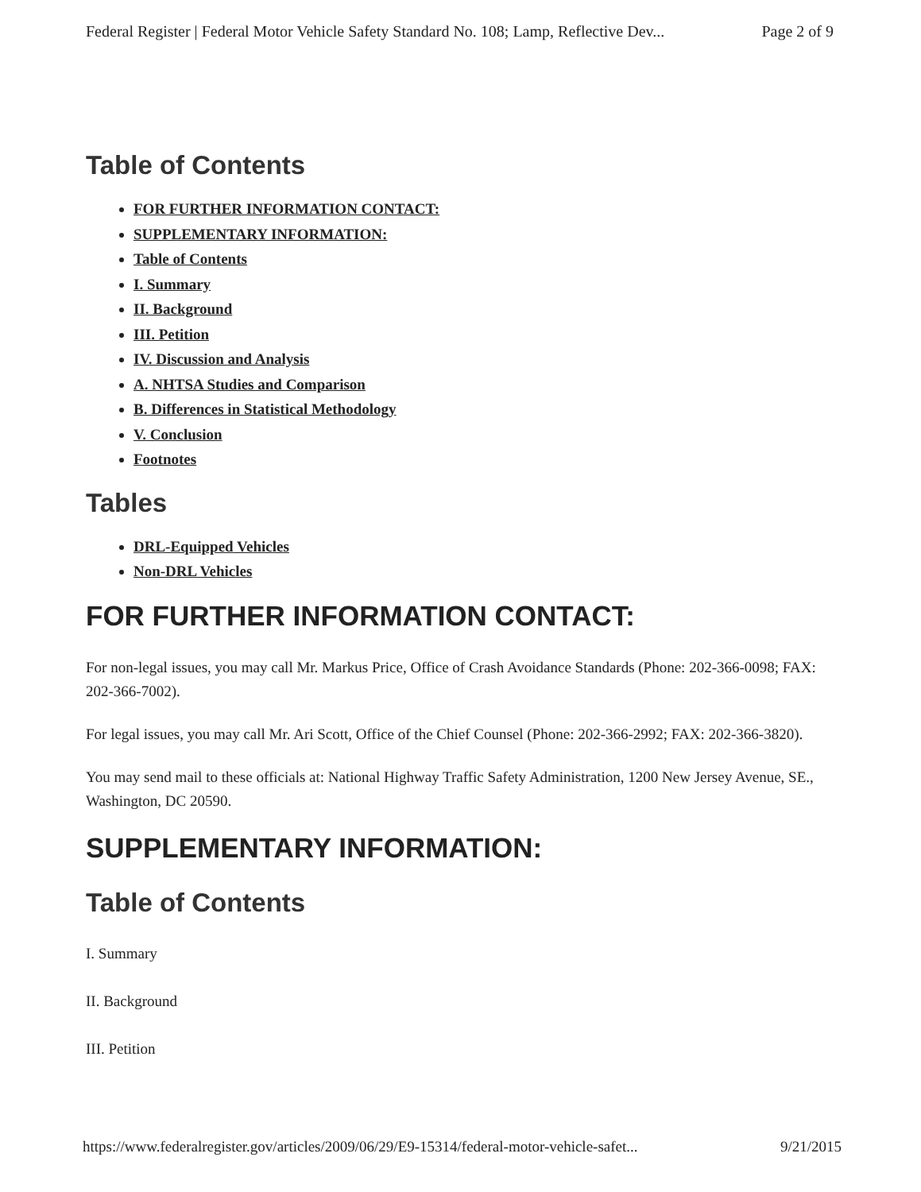Federal Register | Federal Motor Vehicle Safety Standard No. 108; Lamp, Reflective Dev... Page 2 of 9
Table of Contents
FOR FURTHER INFORMATION CONTACT:
SUPPLEMENTARY INFORMATION:
Table of Contents
I. Summary
II. Background
III. Petition
IV. Discussion and Analysis
A. NHTSA Studies and Comparison
B. Differences in Statistical Methodology
V. Conclusion
Footnotes
Tables
DRL-Equipped Vehicles
Non-DRL Vehicles
FOR FURTHER INFORMATION CONTACT:
For non-legal issues, you may call Mr. Markus Price, Office of Crash Avoidance Standards (Phone: 202-366-0098; FAX: 202-366-7002).
For legal issues, you may call Mr. Ari Scott, Office of the Chief Counsel (Phone: 202-366-2992; FAX: 202-366-3820).
You may send mail to these officials at: National Highway Traffic Safety Administration, 1200 New Jersey Avenue, SE., Washington, DC 20590.
SUPPLEMENTARY INFORMATION:
Table of Contents
I. Summary
II. Background
III. Petition
https://www.federalregister.gov/articles/2009/06/29/E9-15314/federal-motor-vehicle-safet... 9/21/2015